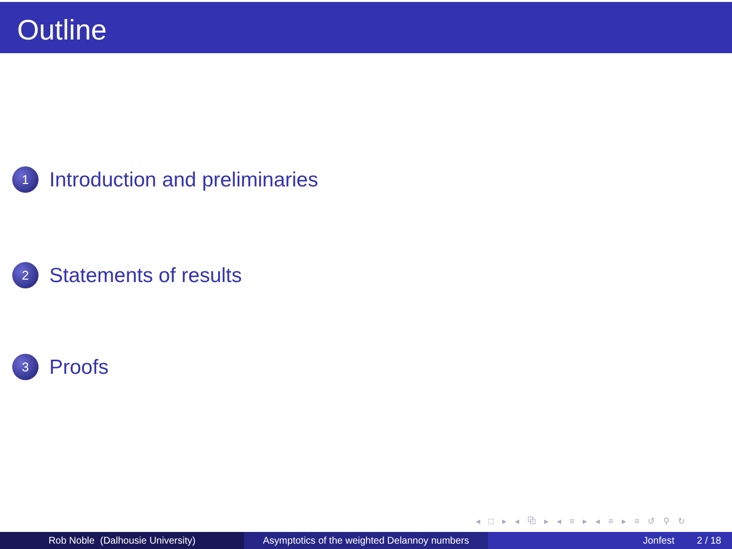Outline
1 Introduction and preliminaries
2 Statements of results
3 Proofs
◂ □ ▸ ◂ ⧉ ▸ ◂ ≡ ▸ ◂ ≡ ▸ ≡ ↺ ⚲ ↻
Rob Noble (Dalhousie University) Asymptotics of the weighted Delannoy numbers
Jonfest 2 / 18